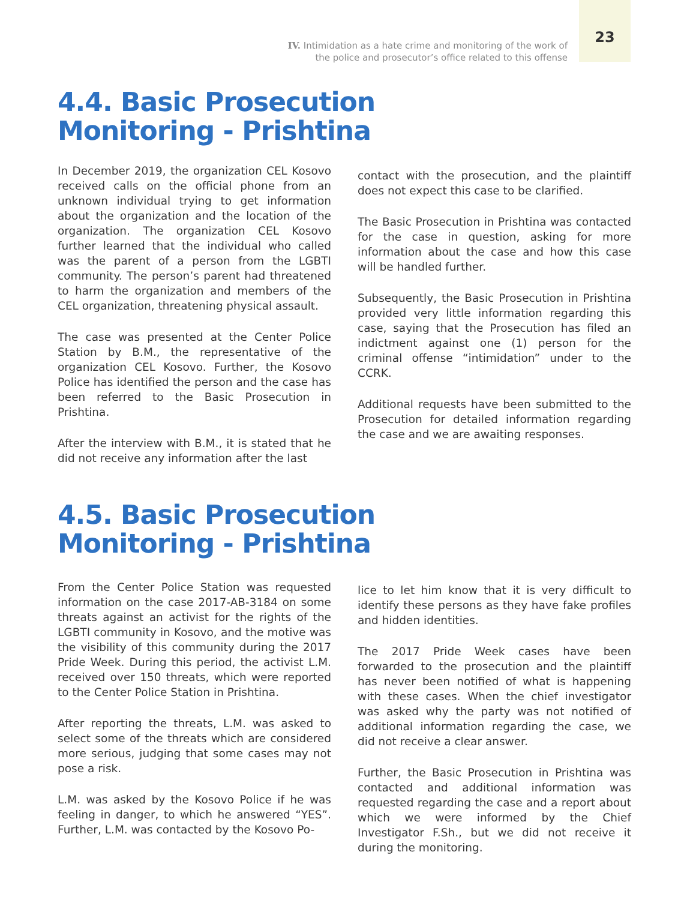IV. Intimidation as a hate crime and monitoring of the work of
the police and prosecutor’s office related to this offense
23
4.4. Basic Prosecution
Monitoring - Prishtina
In December 2019, the organization CEL Kosovo received calls on the official phone from an unknown individual trying to get information about the organization and the location of the organization. The organization CEL Kosovo further learned that the individual who called was the parent of a person from the LGBTI community. The person’s parent had threatened to harm the organization and members of the CEL organization, threatening physical assault.
The case was presented at the Center Police Station by B.M., the representative of the organization CEL Kosovo. Further, the Kosovo Police has identified the person and the case has been referred to the Basic Prosecution in Prishtina.
After the interview with B.M., it is stated that he did not receive any information after the last
contact with the prosecution, and the plaintiff does not expect this case to be clarified.
The Basic Prosecution in Prishtina was contacted for the case in question, asking for more information about the case and how this case will be handled further.
Subsequently, the Basic Prosecution in Prishtina provided very little information regarding this case, saying that the Prosecution has filed an indictment against one (1) person for the criminal offense “intimidation” under to the CCRK.
Additional requests have been submitted to the Prosecution for detailed information regarding the case and we are awaiting responses.
4.5. Basic Prosecution
Monitoring - Prishtina
From the Center Police Station was requested information on the case 2017-AB-3184 on some threats against an activist for the rights of the LGBTI community in Kosovo, and the motive was the visibility of this community during the 2017 Pride Week. During this period, the activist L.M. received over 150 threats, which were reported to the Center Police Station in Prishtina.
After reporting the threats, L.M. was asked to select some of the threats which are considered more serious, judging that some cases may not pose a risk.
L.M. was asked by the Kosovo Police if he was feeling in danger, to which he answered “YES”. Further, L.M. was contacted by the Kosovo Po-
lice to let him know that it is very difficult to identify these persons as they have fake profiles and hidden identities.
The 2017 Pride Week cases have been forwarded to the prosecution and the plaintiff has never been notified of what is happening with these cases. When the chief investigator was asked why the party was not notified of additional information regarding the case, we did not receive a clear answer.
Further, the Basic Prosecution in Prishtina was contacted and additional information was requested regarding the case and a report about which we were informed by the Chief Investigator F.Sh., but we did not receive it during the monitoring.